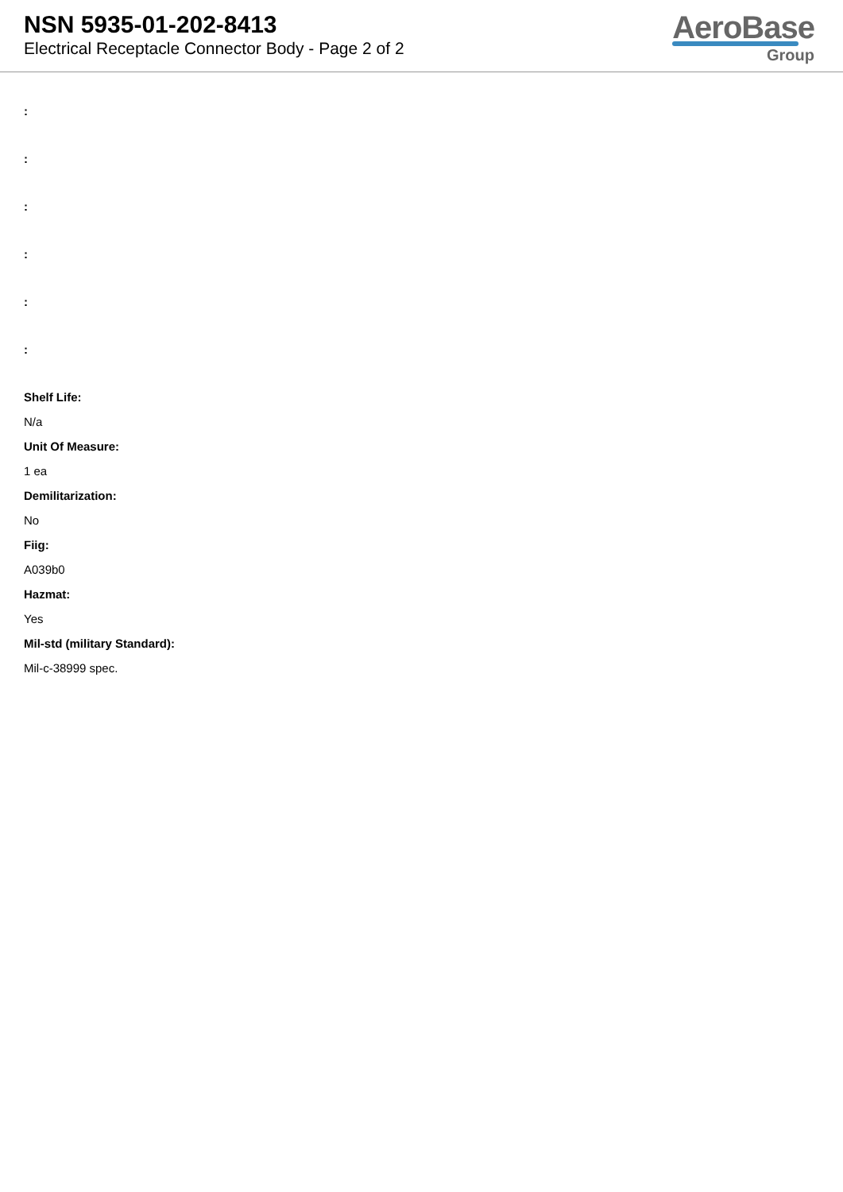NSN 5935-01-202-8413
Electrical Receptacle Connector Body - Page 2 of 2
AeroBase
Group
:
:
:
:
:
:
Shelf Life:
N/a
Unit Of Measure:
1 ea
Demilitarization:
No
Fiig:
A039b0
Hazmat:
Yes
Mil-std (military Standard):
Mil-c-38999 spec.